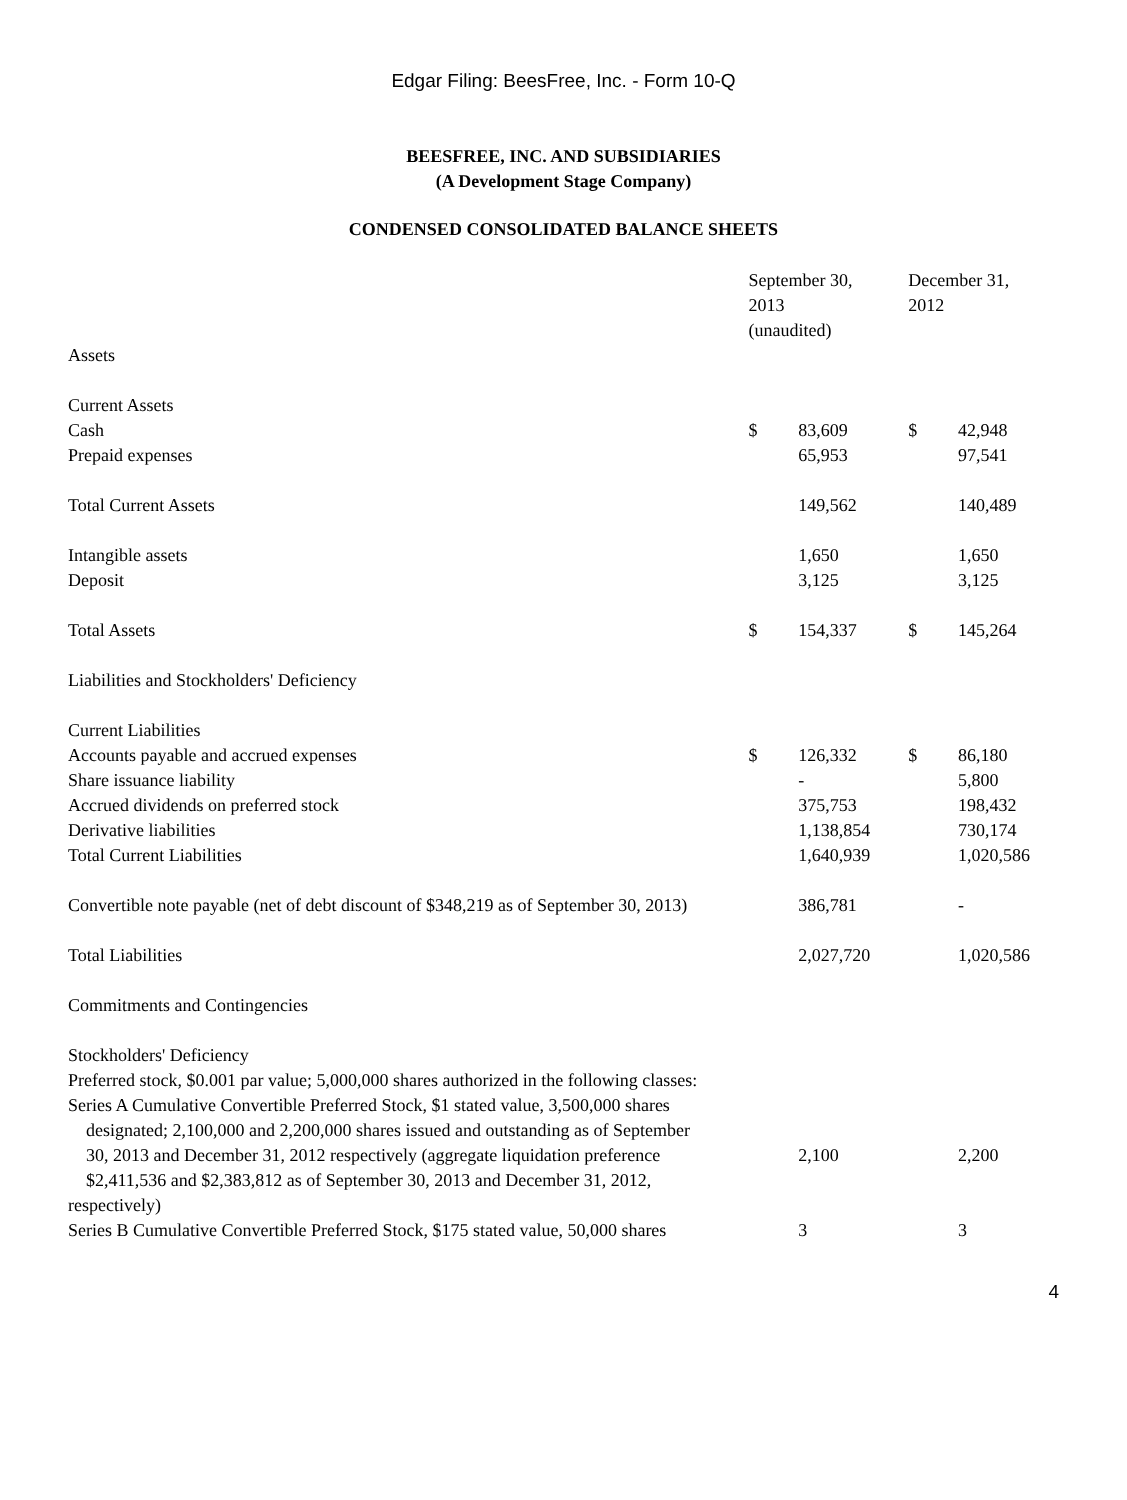Edgar Filing: BeesFree, Inc. - Form 10-Q
BEESFREE, INC. AND SUBSIDIARIES
(A Development Stage Company)
CONDENSED CONSOLIDATED BALANCE SHEETS
| | September 30, 2013 (unaudited) | | December 31, 2012 | |
| Assets | | | | |
| Current Assets | | | | |
| Cash | $ | 83,609 | $ | 42,948 |
| Prepaid expenses | | 65,953 | | 97,541 |
| Total Current Assets | | 149,562 | | 140,489 |
| Intangible assets | | 1,650 | | 1,650 |
| Deposit | | 3,125 | | 3,125 |
| Total Assets | $ | 154,337 | $ | 145,264 |
| Liabilities and Stockholders' Deficiency | | | | |
| Current Liabilities | | | | |
| Accounts payable and accrued expenses | $ | 126,332 | $ | 86,180 |
| Share issuance liability | | - | | 5,800 |
| Accrued dividends on preferred stock | | 375,753 | | 198,432 |
| Derivative liabilities | | 1,138,854 | | 730,174 |
| Total Current Liabilities | | 1,640,939 | | 1,020,586 |
| Convertible note payable (net of debt discount of $348,219 as of September 30, 2013) | | 386,781 | | - |
| Total Liabilities | | 2,027,720 | | 1,020,586 |
| Commitments and Contingencies | | | | |
| Stockholders' Deficiency | | | | |
| Preferred stock, $0.001 par value; 5,000,000 shares authorized in the following classes: | | | | |
| Series A Cumulative Convertible Preferred Stock, $1 stated value, 3,500,000 shares designated; 2,100,000 and 2,200,000 shares issued and outstanding as of September 30, 2013 and December 31, 2012 respectively (aggregate liquidation preference $2,411,536 and $2,383,812 as of September 30, 2013 and December 31, 2012, respectively) | | 2,100 | | 2,200 |
| Series B Cumulative Convertible Preferred Stock, $175 stated value, 50,000 shares | | 3 | | 3 |
4